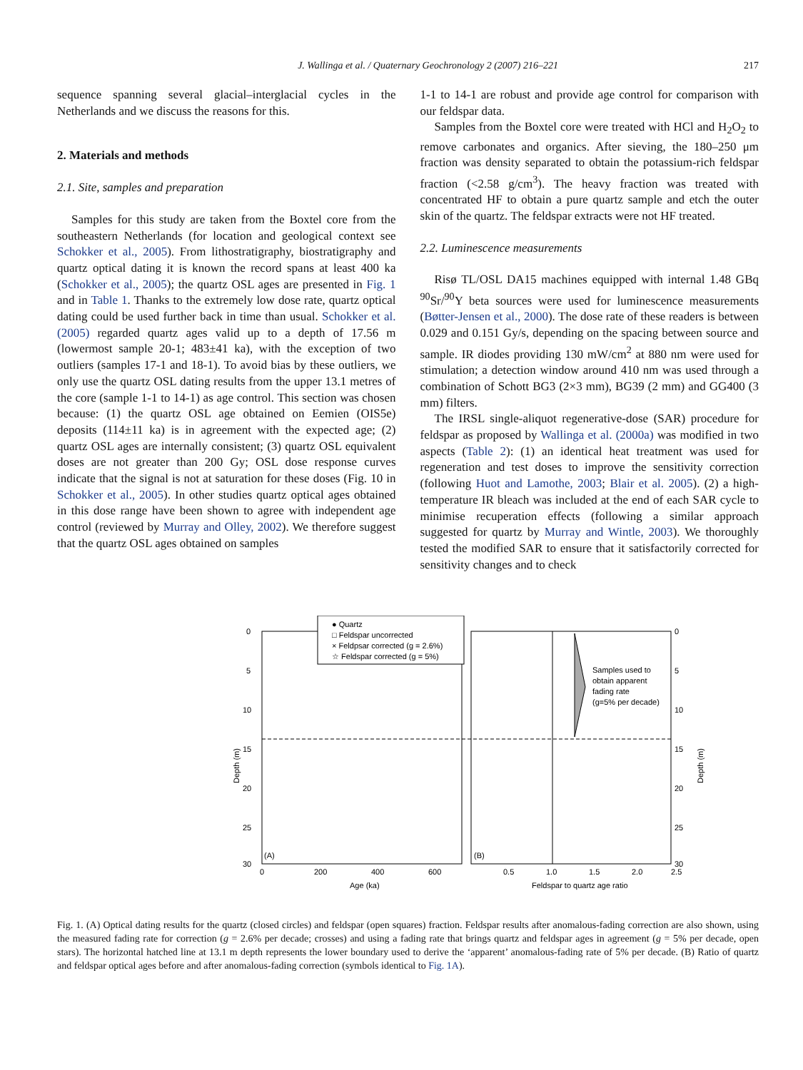J. Wallinga et al. / Quaternary Geochronology 2 (2007) 216–221 217
sequence spanning several glacial–interglacial cycles in the Netherlands and we discuss the reasons for this.
2. Materials and methods
2.1. Site, samples and preparation
Samples for this study are taken from the Boxtel core from the southeastern Netherlands (for location and geological context see Schokker et al., 2005). From lithostratigraphy, biostratigraphy and quartz optical dating it is known the record spans at least 400 ka (Schokker et al., 2005); the quartz OSL ages are presented in Fig. 1 and in Table 1. Thanks to the extremely low dose rate, quartz optical dating could be used further back in time than usual. Schokker et al. (2005) regarded quartz ages valid up to a depth of 17.56 m (lowermost sample 20-1; 483±41 ka), with the exception of two outliers (samples 17-1 and 18-1). To avoid bias by these outliers, we only use the quartz OSL dating results from the upper 13.1 metres of the core (sample 1-1 to 14-1) as age control. This section was chosen because: (1) the quartz OSL age obtained on Eemien (OIS5e) deposits (114±11 ka) is in agreement with the expected age; (2) quartz OSL ages are internally consistent; (3) quartz OSL equivalent doses are not greater than 200 Gy; OSL dose response curves indicate that the signal is not at saturation for these doses (Fig. 10 in Schokker et al., 2005). In other studies quartz optical ages obtained in this dose range have been shown to agree with independent age control (reviewed by Murray and Olley, 2002). We therefore suggest that the quartz OSL ages obtained on samples
1-1 to 14-1 are robust and provide age control for comparison with our feldspar data.
Samples from the Boxtel core were treated with HCl and H<sub>2</sub>O<sub>2</sub> to remove carbonates and organics. After sieving, the 180–250 μm fraction was density separated to obtain the potassium-rich feldspar fraction (<2.58 g/cm<sup>3</sup>). The heavy fraction was treated with concentrated HF to obtain a pure quartz sample and etch the outer skin of the quartz. The feldspar extracts were not HF treated.
2.2. Luminescence measurements
Risø TL/OSL DA15 machines equipped with internal 1.48 GBq <sup>90</sup>Sr/<sup>90</sup>Y beta sources were used for luminescence measurements (Bøtter-Jensen et al., 2000). The dose rate of these readers is between 0.029 and 0.151 Gy/s, depending on the spacing between source and sample. IR diodes providing 130 mW/cm<sup>2</sup> at 880 nm were used for stimulation; a detection window around 410 nm was used through a combination of Schott BG3 (2×3 mm), BG39 (2 mm) and GG400 (3 mm) filters.
The IRSL single-aliquot regenerative-dose (SAR) procedure for feldspar as proposed by Wallinga et al. (2000a) was modified in two aspects (Table 2): (1) an identical heat treatment was used for regeneration and test doses to improve the sensitivity correction (following Huot and Lamothe, 2003; Blair et al. 2005). (2) a high-temperature IR bleach was included at the end of each SAR cycle to minimise recuperation effects (following a similar approach suggested for quartz by Murray and Wintle, 2003). We thoroughly tested the modified SAR to ensure that it satisfactorily corrected for sensitivity changes and to check
● Quartz
□ Feldspar uncorrected
× Feldpsar corrected (g = 2.6%)
☆ Feldspar corrected (g = 5%)
Samples used to
obtain apparent
fading rate
(g=5% per decade)
(A)
(B)
0
5
10
15
20
25
30
0
200
400
600
0.5
1.0
1.5
2.0
2.5
0
5
10
15
20
25
30
Age (ka)
Feldspar to quartz age ratio
Depth (m)
Depth (m)
Fig. 1. (A) Optical dating results for the quartz (closed circles) and feldspar (open squares) fraction. Feldspar results after anomalous-fading correction are also shown, using the measured fading rate for correction (g = 2.6% per decade; crosses) and using a fading rate that brings quartz and feldspar ages in agreement (g = 5% per decade, open stars). The horizontal hatched line at 13.1 m depth represents the lower boundary used to derive the ‘apparent’ anomalous-fading rate of 5% per decade. (B) Ratio of quartz and feldspar optical ages before and after anomalous-fading correction (symbols identical to Fig. 1A).